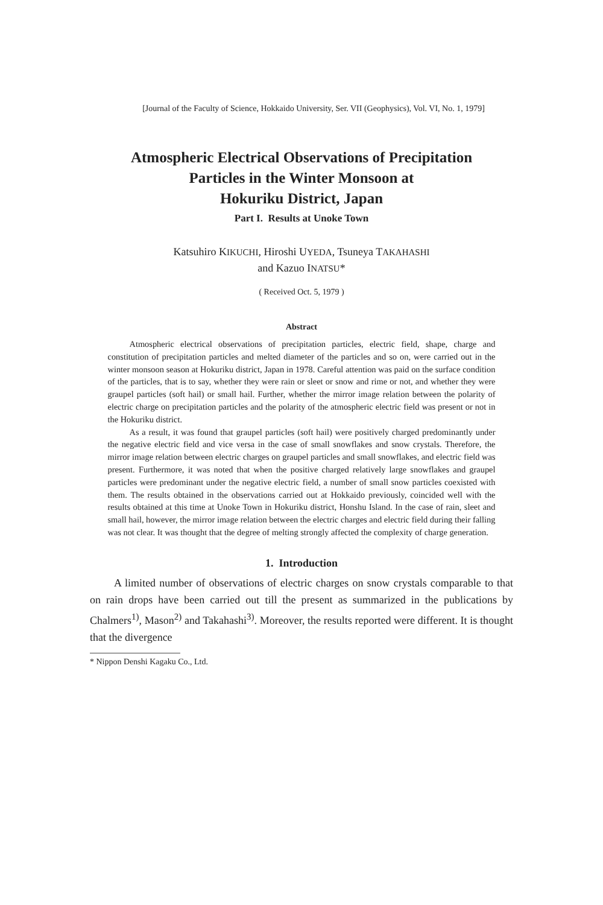[Journal of the Faculty of Science, Hokkaido University, Ser. VII (Geophysics), Vol. VI, No. 1, 1979]
Atmospheric Electrical Observations of Precipitation
Particles in the Winter Monsoon at
Hokuriku District, Japan
Part I. Results at Unoke Town
Katsuhiro KIKUCHI, Hiroshi UYEDA, Tsuneya TAKAHASHI
and Kazuo INATSU*
( Received Oct. 5, 1979 )
Abstract
Atmospheric electrical observations of precipitation particles, electric field, shape, charge and constitution of precipitation particles and melted diameter of the particles and so on, were carried out in the winter monsoon season at Hokuriku district, Japan in 1978. Careful attention was paid on the surface condition of the particles, that is to say, whether they were rain or sleet or snow and rime or not, and whether they were graupel particles (soft hail) or small hail. Further, whether the mirror image relation between the polarity of electric charge on precipitation particles and the polarity of the atmospheric electric field was present or not in the Hokuriku district.
As a result, it was found that graupel particles (soft hail) were positively charged predominantly under the negative electric field and vice versa in the case of small snowflakes and snow crystals. Therefore, the mirror image relation between electric charges on graupel particles and small snowflakes, and electric field was present. Furthermore, it was noted that when the positive charged relatively large snowflakes and graupel particles were predominant under the negative electric field, a number of small snow particles coexisted with them. The results obtained in the observations carried out at Hokkaido previously, coincided well with the results obtained at this time at Unoke Town in Hokuriku district, Honshu Island. In the case of rain, sleet and small hail, however, the mirror image relation between the electric charges and electric field during their falling was not clear. It was thought that the degree of melting strongly affected the complexity of charge generation.
1. Introduction
A limited number of observations of electric charges on snow crystals comparable to that on rain drops have been carried out till the present as summarized in the publications by Chalmers<sup>1)</sup>, Mason<sup>2)</sup> and Takahashi<sup>3)</sup>. Moreover, the results reported were different. It is thought that the divergence
* Nippon Denshi Kagaku Co., Ltd.